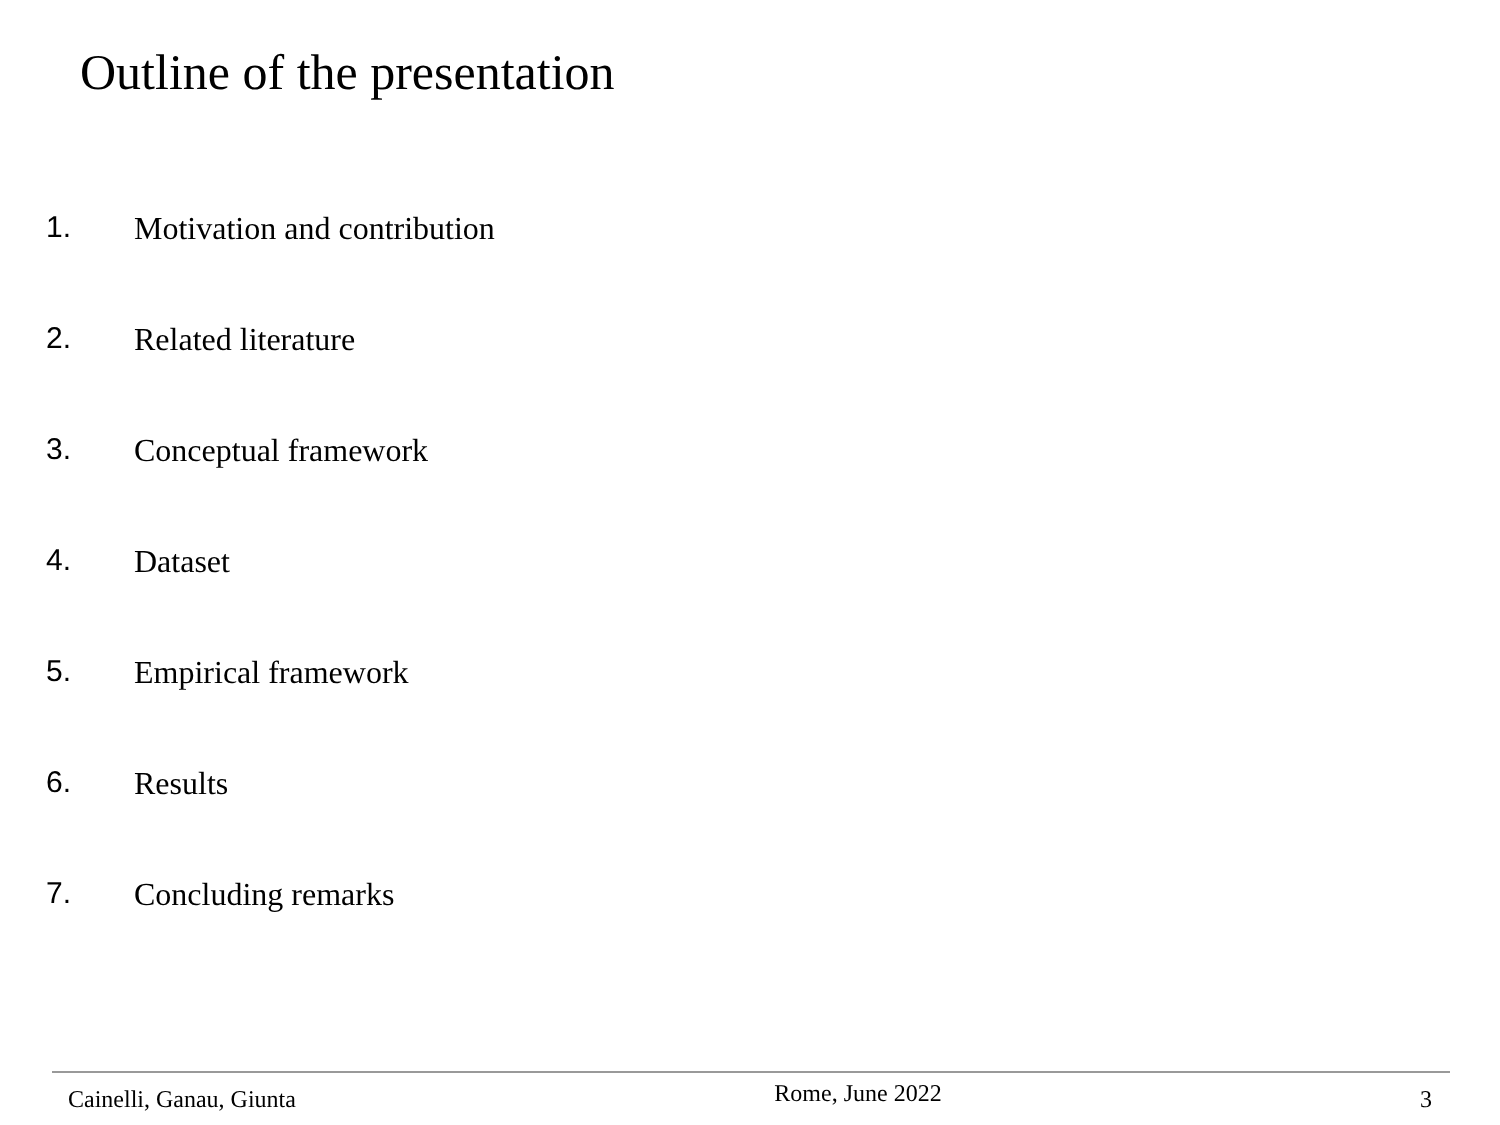Outline of the presentation
1. Motivation and contribution
2. Related literature
3. Conceptual framework
4. Dataset
5. Empirical framework
6. Results
7. Concluding remarks
Cainelli, Ganau, Giunta Rome, June 2022 3